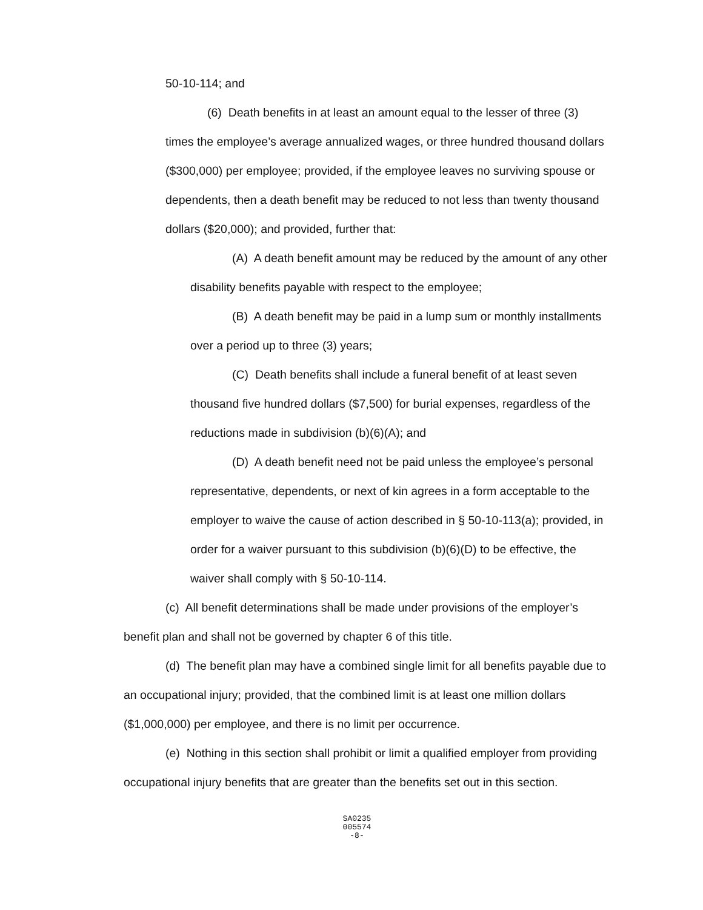50-10-114; and
(6) Death benefits in at least an amount equal to the lesser of three (3) times the employee’s average annualized wages, or three hundred thousand dollars ($300,000) per employee; provided, if the employee leaves no surviving spouse or dependents, then a death benefit may be reduced to not less than twenty thousand dollars ($20,000); and provided, further that:
(A) A death benefit amount may be reduced by the amount of any other disability benefits payable with respect to the employee;
(B) A death benefit may be paid in a lump sum or monthly installments over a period up to three (3) years;
(C) Death benefits shall include a funeral benefit of at least seven thousand five hundred dollars ($7,500) for burial expenses, regardless of the reductions made in subdivision (b)(6)(A); and
(D) A death benefit need not be paid unless the employee’s personal representative, dependents, or next of kin agrees in a form acceptable to the employer to waive the cause of action described in § 50-10-113(a); provided, in order for a waiver pursuant to this subdivision (b)(6)(D) to be effective, the waiver shall comply with § 50-10-114.
(c) All benefit determinations shall be made under provisions of the employer’s benefit plan and shall not be governed by chapter 6 of this title.
(d) The benefit plan may have a combined single limit for all benefits payable due to an occupational injury; provided, that the combined limit is at least one million dollars ($1,000,000) per employee, and there is no limit per occurrence.
(e) Nothing in this section shall prohibit or limit a qualified employer from providing occupational injury benefits that are greater than the benefits set out in this section.
SA0235
005574
-8-